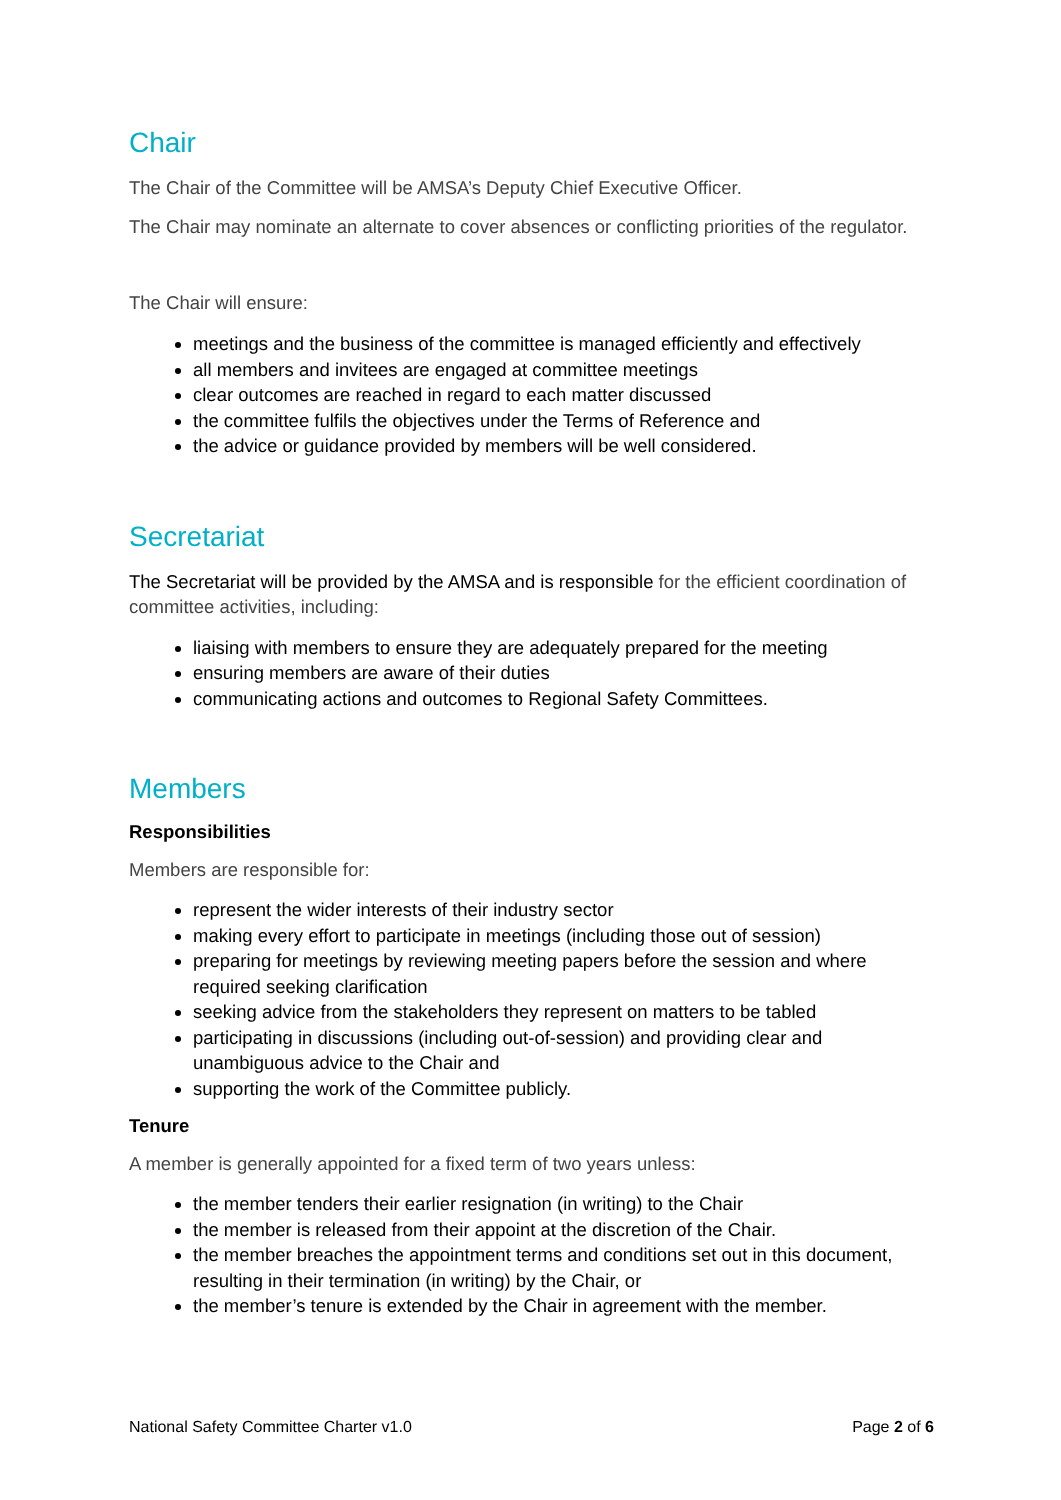Chair
The Chair of the Committee will be AMSA’s Deputy Chief Executive Officer.
The Chair may nominate an alternate to cover absences or conflicting priorities of the regulator.
The Chair will ensure:
meetings and the business of the committee is managed efficiently and effectively
all members and invitees are engaged at committee meetings
clear outcomes are reached in regard to each matter discussed
the committee fulfils the objectives under the Terms of Reference and
the advice or guidance provided by members will be well considered.
Secretariat
The Secretariat will be provided by the AMSA and is responsible for the efficient coordination of committee activities, including:
liaising with members to ensure they are adequately prepared for the meeting
ensuring members are aware of their duties
communicating actions and outcomes to Regional Safety Committees.
Members
Responsibilities
Members are responsible for:
represent the wider interests of their industry sector
making every effort to participate in meetings (including those out of session)
preparing for meetings by reviewing meeting papers before the session and where required seeking clarification
seeking advice from the stakeholders they represent on matters to be tabled
participating in discussions (including out-of-session) and providing clear and unambiguous advice to the Chair and
supporting the work of the Committee publicly.
Tenure
A member is generally appointed for a fixed term of two years unless:
the member tenders their earlier resignation (in writing) to the Chair
the member is released from their appoint at the discretion of the Chair.
the member breaches the appointment terms and conditions set out in this document, resulting in their termination (in writing) by the Chair, or
the member’s tenure is extended by the Chair in agreement with the member.
National Safety Committee Charter v1.0 Page 2 of 6